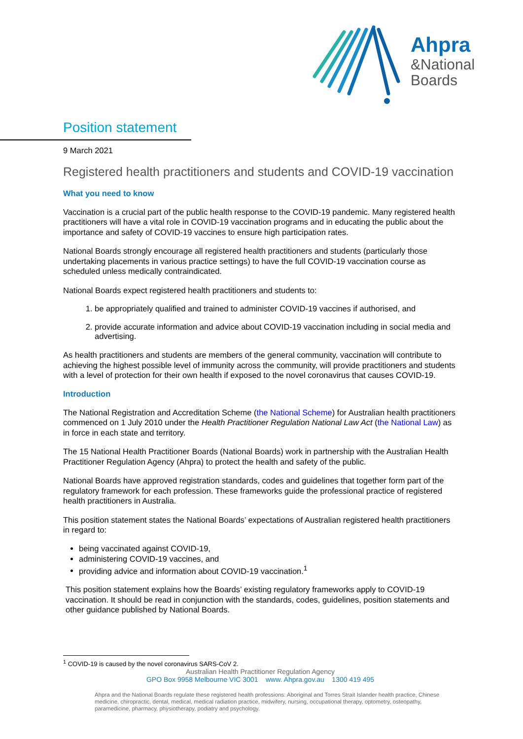Ahpra
&National
Boards
Position statement
9 March 2021
Registered health practitioners and students and COVID-19 vaccination
What you need to know
Vaccination is a crucial part of the public health response to the COVID-19 pandemic. Many registered health practitioners will have a vital role in COVID-19 vaccination programs and in educating the public about the importance and safety of COVID-19 vaccines to ensure high participation rates.
National Boards strongly encourage all registered health practitioners and students (particularly those undertaking placements in various practice settings) to have the full COVID-19 vaccination course as scheduled unless medically contraindicated.
National Boards expect registered health practitioners and students to:
1. be appropriately qualified and trained to administer COVID-19 vaccines if authorised, and
2. provide accurate information and advice about COVID-19 vaccination including in social media and advertising.
As health practitioners and students are members of the general community, vaccination will contribute to achieving the highest possible level of immunity across the community, will provide practitioners and students with a level of protection for their own health if exposed to the novel coronavirus that causes COVID-19.
Introduction
The National Registration and Accreditation Scheme (the National Scheme) for Australian health practitioners commenced on 1 July 2010 under the Health Practitioner Regulation National Law Act (the National Law) as in force in each state and territory.
The 15 National Health Practitioner Boards (National Boards) work in partnership with the Australian Health Practitioner Regulation Agency (Ahpra) to protect the health and safety of the public.
National Boards have approved registration standards, codes and guidelines that together form part of the regulatory framework for each profession. These frameworks guide the professional practice of registered health practitioners in Australia.
This position statement states the National Boards’ expectations of Australian registered health practitioners in regard to:
being vaccinated against COVID-19,
administering COVID-19 vaccines, and
providing advice and information about COVID-19 vaccination.<sup>1</sup>
This position statement explains how the Boards’ existing regulatory frameworks apply to COVID-19 vaccination. It should be read in conjunction with the standards, codes, guidelines, position statements and other guidance published by National Boards.
<sup>1</sup> COVID-19 is caused by the novel coronavirus SARS-CoV 2.
Australian Health Practitioner Regulation Agency
GPO Box 9958 Melbourne VIC 3001 www. Ahpra.gov.au 1300 419 495
Ahpra and the National Boards regulate these registered health professions: Aboriginal and Torres Strait Islander health practice, Chinese medicine, chiropractic, dental, medical, medical radiation practice, midwifery, nursing, occupational therapy, optometry, osteopathy, paramedicine, pharmacy, physiotherapy, podiatry and psychology.